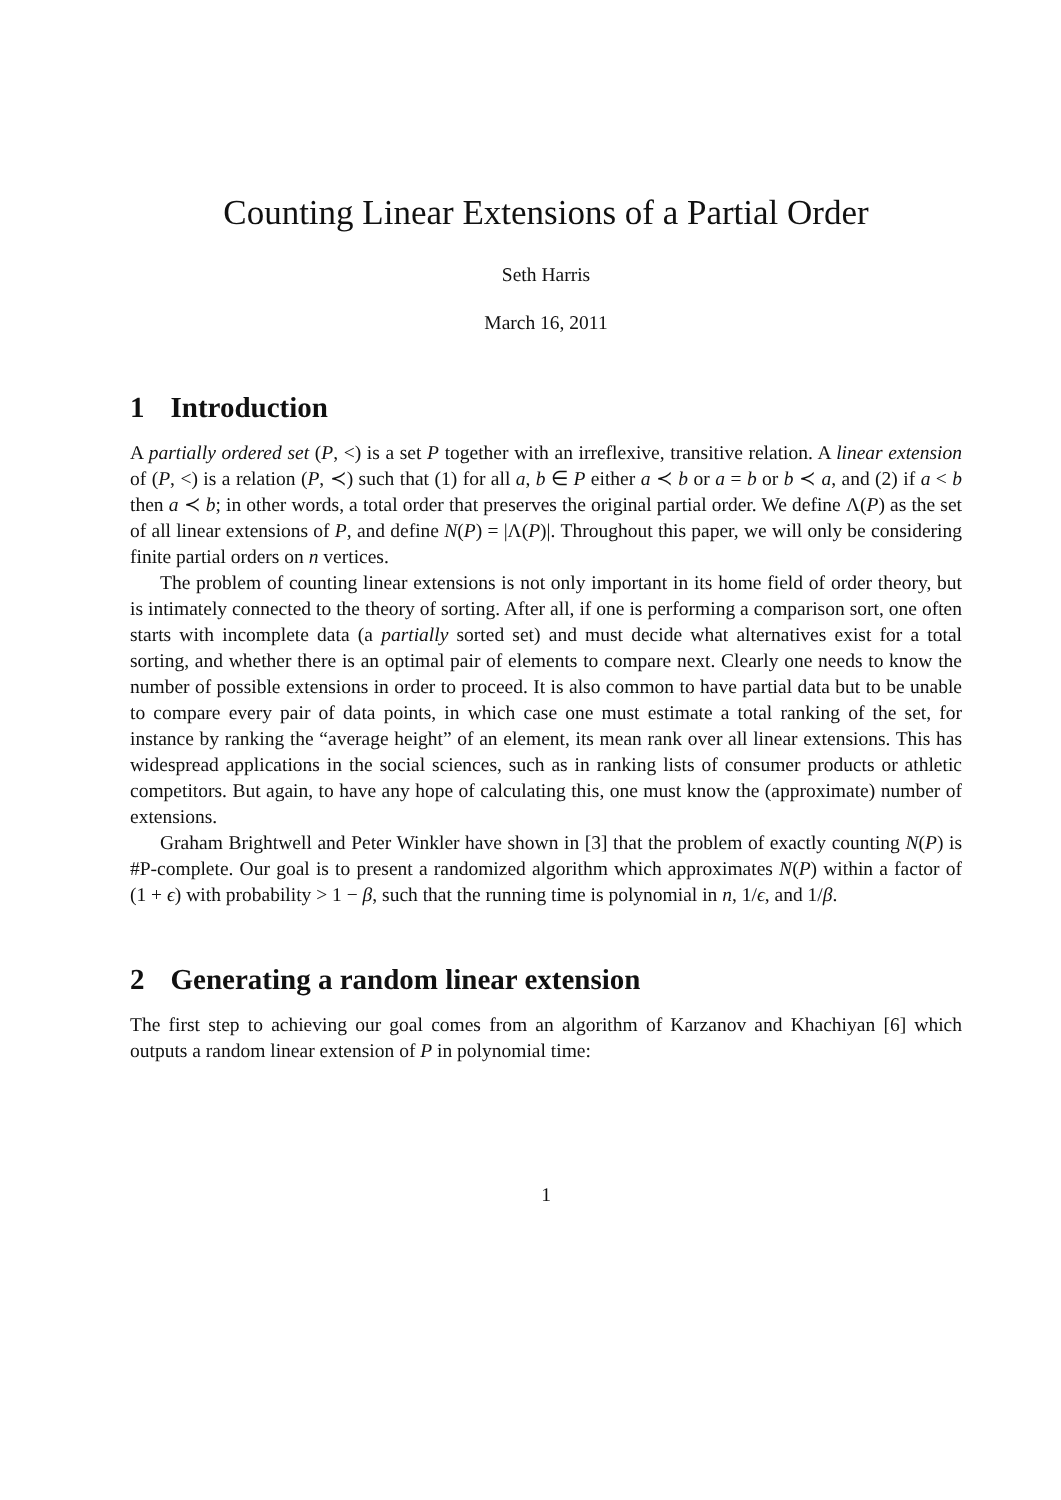Counting Linear Extensions of a Partial Order
Seth Harris
March 16, 2011
1 Introduction
A partially ordered set (P, <) is a set P together with an irreflexive, transitive relation. A linear extension of (P, <) is a relation (P, ≺) such that (1) for all a, b ∈ P either a ≺ b or a = b or b ≺ a, and (2) if a < b then a ≺ b; in other words, a total order that preserves the original partial order. We define Λ(P) as the set of all linear extensions of P, and define N(P) = |Λ(P)|. Throughout this paper, we will only be considering finite partial orders on n vertices.
The problem of counting linear extensions is not only important in its home field of order theory, but is intimately connected to the theory of sorting. After all, if one is performing a comparison sort, one often starts with incomplete data (a partially sorted set) and must decide what alternatives exist for a total sorting, and whether there is an optimal pair of elements to compare next. Clearly one needs to know the number of possible extensions in order to proceed. It is also common to have partial data but to be unable to compare every pair of data points, in which case one must estimate a total ranking of the set, for instance by ranking the “average height” of an element, its mean rank over all linear extensions. This has widespread applications in the social sciences, such as in ranking lists of consumer products or athletic competitors. But again, to have any hope of calculating this, one must know the (approximate) number of extensions.
Graham Brightwell and Peter Winkler have shown in [3] that the problem of exactly counting N(P) is #P-complete. Our goal is to present a randomized algorithm which approximates N(P) within a factor of (1 + ϵ) with probability > 1 − β, such that the running time is polynomial in n, 1/ϵ, and 1/β.
2 Generating a random linear extension
The first step to achieving our goal comes from an algorithm of Karzanov and Khachiyan [6] which outputs a random linear extension of P in polynomial time:
1